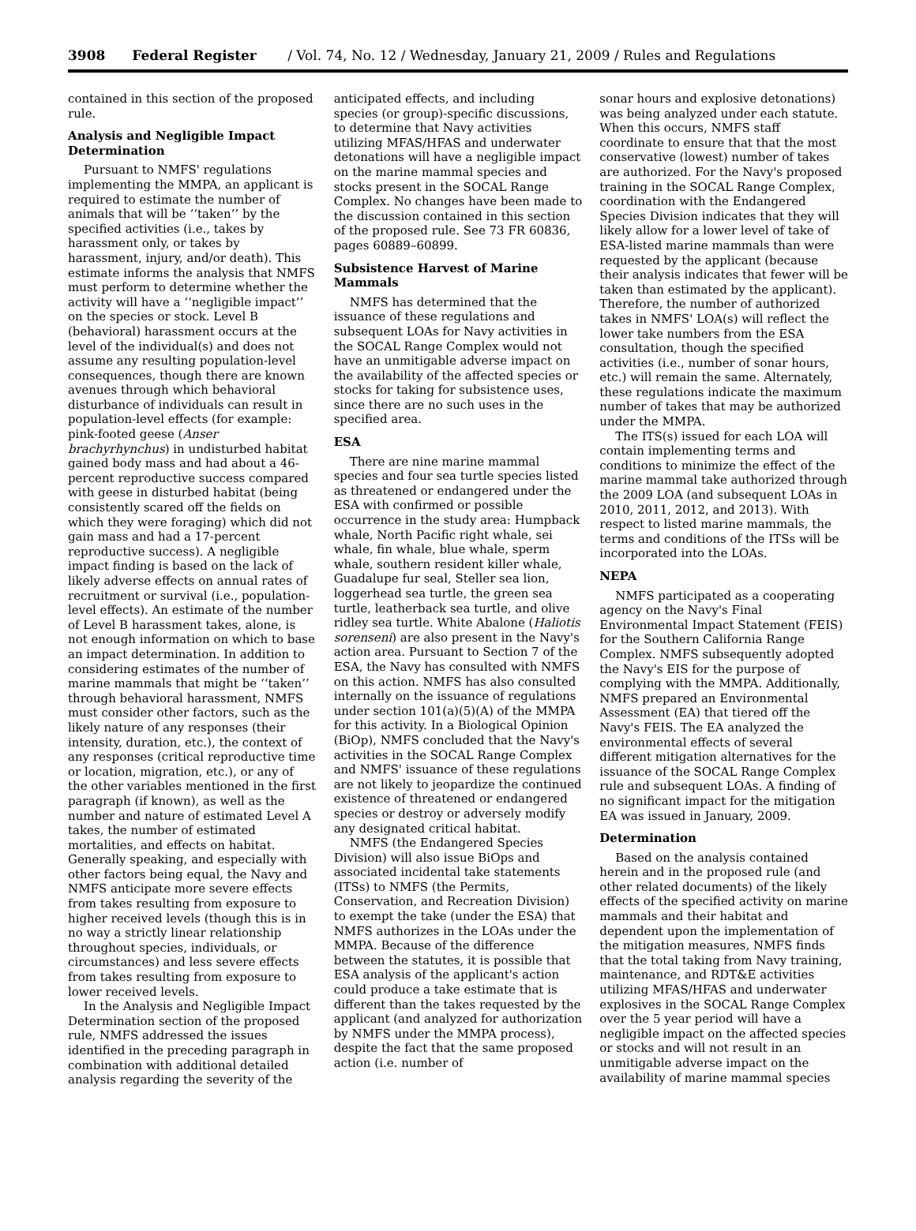3908 Federal Register / Vol. 74, No. 12 / Wednesday, January 21, 2009 / Rules and Regulations
contained in this section of the proposed rule.
Analysis and Negligible Impact Determination
Pursuant to NMFS' regulations implementing the MMPA, an applicant is required to estimate the number of animals that will be ‘‘taken’’ by the specified activities (i.e., takes by harassment only, or takes by harassment, injury, and/or death). This estimate informs the analysis that NMFS must perform to determine whether the activity will have a ‘‘negligible impact’’ on the species or stock. Level B (behavioral) harassment occurs at the level of the individual(s) and does not assume any resulting population-level consequences, though there are known avenues through which behavioral disturbance of individuals can result in population-level effects (for example: pink-footed geese (Anser brachyrhynchus) in undisturbed habitat gained body mass and had about a 46-percent reproductive success compared with geese in disturbed habitat (being consistently scared off the fields on which they were foraging) which did not gain mass and had a 17-percent reproductive success). A negligible impact finding is based on the lack of likely adverse effects on annual rates of recruitment or survival (i.e., population-level effects). An estimate of the number of Level B harassment takes, alone, is not enough information on which to base an impact determination. In addition to considering estimates of the number of marine mammals that might be ‘‘taken’’ through behavioral harassment, NMFS must consider other factors, such as the likely nature of any responses (their intensity, duration, etc.), the context of any responses (critical reproductive time or location, migration, etc.), or any of the other variables mentioned in the first paragraph (if known), as well as the number and nature of estimated Level A takes, the number of estimated mortalities, and effects on habitat. Generally speaking, and especially with other factors being equal, the Navy and NMFS anticipate more severe effects from takes resulting from exposure to higher received levels (though this is in no way a strictly linear relationship throughout species, individuals, or circumstances) and less severe effects from takes resulting from exposure to lower received levels.
In the Analysis and Negligible Impact Determination section of the proposed rule, NMFS addressed the issues identified in the preceding paragraph in combination with additional detailed analysis regarding the severity of the
anticipated effects, and including species (or group)-specific discussions, to determine that Navy activities utilizing MFAS/HFAS and underwater detonations will have a negligible impact on the marine mammal species and stocks present in the SOCAL Range Complex. No changes have been made to the discussion contained in this section of the proposed rule. See 73 FR 60836, pages 60889–60899.
Subsistence Harvest of Marine Mammals
NMFS has determined that the issuance of these regulations and subsequent LOAs for Navy activities in the SOCAL Range Complex would not have an unmitigable adverse impact on the availability of the affected species or stocks for taking for subsistence uses, since there are no such uses in the specified area.
ESA
There are nine marine mammal species and four sea turtle species listed as threatened or endangered under the ESA with confirmed or possible occurrence in the study area: Humpback whale, North Pacific right whale, sei whale, fin whale, blue whale, sperm whale, southern resident killer whale, Guadalupe fur seal, Steller sea lion, loggerhead sea turtle, the green sea turtle, leatherback sea turtle, and olive ridley sea turtle. White Abalone (Haliotis sorenseni) are also present in the Navy's action area. Pursuant to Section 7 of the ESA, the Navy has consulted with NMFS on this action. NMFS has also consulted internally on the issuance of regulations under section 101(a)(5)(A) of the MMPA for this activity. In a Biological Opinion (BiOp), NMFS concluded that the Navy's activities in the SOCAL Range Complex and NMFS' issuance of these regulations are not likely to jeopardize the continued existence of threatened or endangered species or destroy or adversely modify any designated critical habitat.
NMFS (the Endangered Species Division) will also issue BiOps and associated incidental take statements (ITSs) to NMFS (the Permits, Conservation, and Recreation Division) to exempt the take (under the ESA) that NMFS authorizes in the LOAs under the MMPA. Because of the difference between the statutes, it is possible that ESA analysis of the applicant's action could produce a take estimate that is different than the takes requested by the applicant (and analyzed for authorization by NMFS under the MMPA process), despite the fact that the same proposed action (i.e. number of
sonar hours and explosive detonations) was being analyzed under each statute. When this occurs, NMFS staff coordinate to ensure that that the most conservative (lowest) number of takes are authorized. For the Navy's proposed training in the SOCAL Range Complex, coordination with the Endangered Species Division indicates that they will likely allow for a lower level of take of ESA-listed marine mammals than were requested by the applicant (because their analysis indicates that fewer will be taken than estimated by the applicant). Therefore, the number of authorized takes in NMFS' LOA(s) will reflect the lower take numbers from the ESA consultation, though the specified activities (i.e., number of sonar hours, etc.) will remain the same. Alternately, these regulations indicate the maximum number of takes that may be authorized under the MMPA.
The ITS(s) issued for each LOA will contain implementing terms and conditions to minimize the effect of the marine mammal take authorized through the 2009 LOA (and subsequent LOAs in 2010, 2011, 2012, and 2013). With respect to listed marine mammals, the terms and conditions of the ITSs will be incorporated into the LOAs.
NEPA
NMFS participated as a cooperating agency on the Navy's Final Environmental Impact Statement (FEIS) for the Southern California Range Complex. NMFS subsequently adopted the Navy's EIS for the purpose of complying with the MMPA. Additionally, NMFS prepared an Environmental Assessment (EA) that tiered off the Navy's FEIS. The EA analyzed the environmental effects of several different mitigation alternatives for the issuance of the SOCAL Range Complex rule and subsequent LOAs. A finding of no significant impact for the mitigation EA was issued in January, 2009.
Determination
Based on the analysis contained herein and in the proposed rule (and other related documents) of the likely effects of the specified activity on marine mammals and their habitat and dependent upon the implementation of the mitigation measures, NMFS finds that the total taking from Navy training, maintenance, and RDT&E activities utilizing MFAS/HFAS and underwater explosives in the SOCAL Range Complex over the 5 year period will have a negligible impact on the affected species or stocks and will not result in an unmitigable adverse impact on the availability of marine mammal species